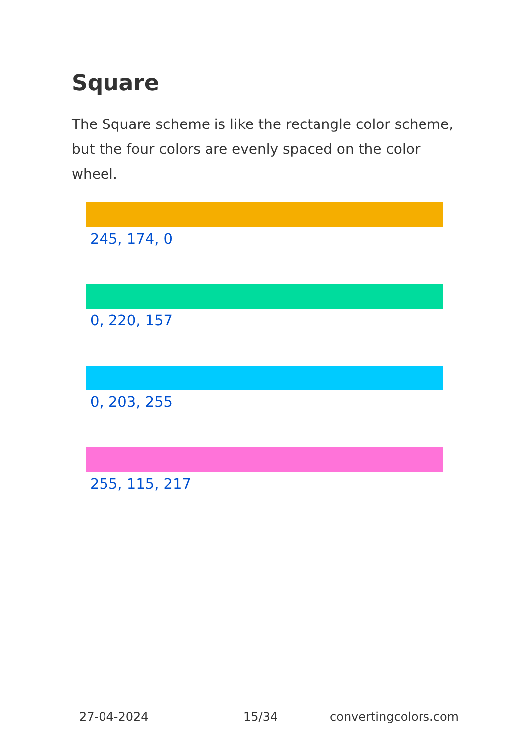Square
The Square scheme is like the rectangle color scheme, but the four colors are evenly spaced on the color wheel.
245, 174, 0
0, 220, 157
0, 203, 255
255, 115, 217
27-04-2024 15/34 convertingcolors.com